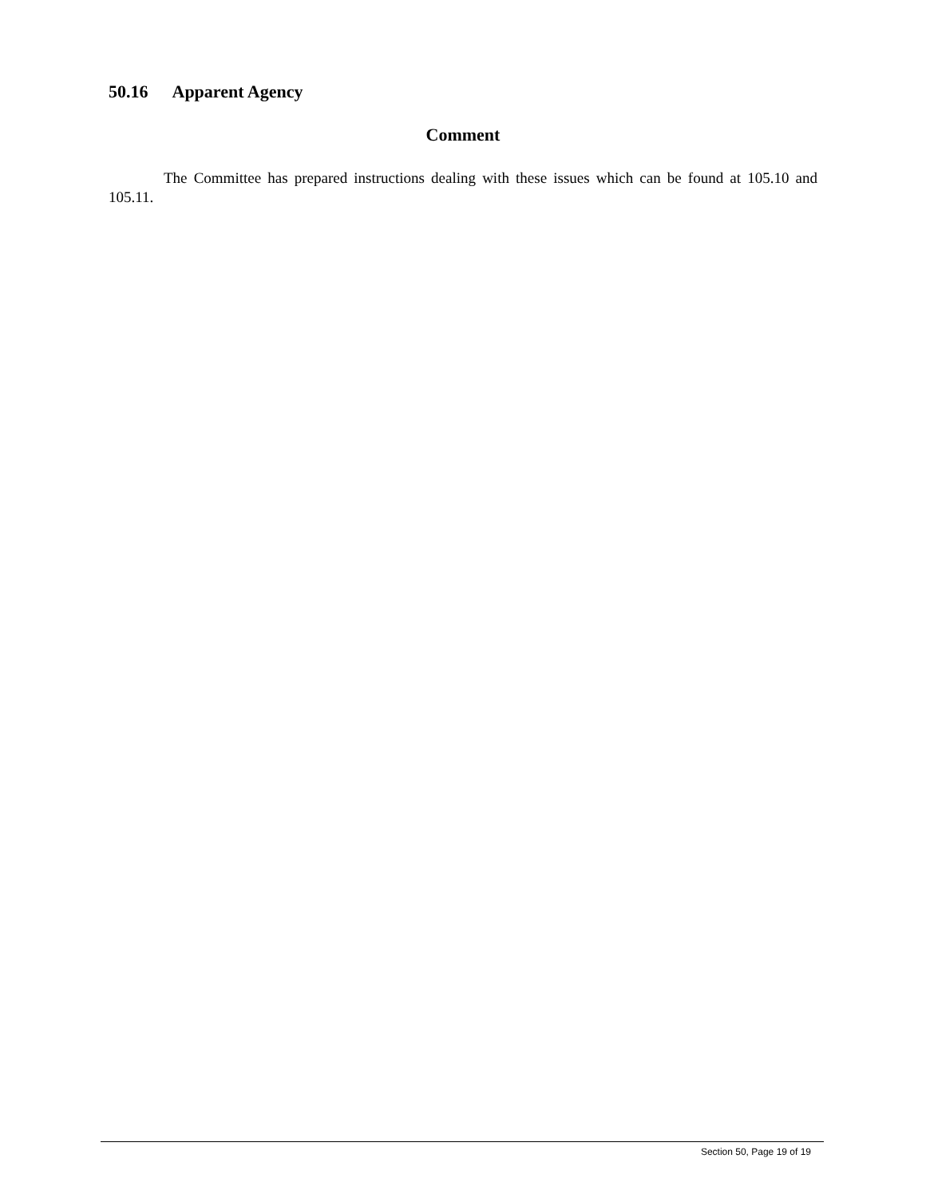50.16 Apparent Agency
Comment
The Committee has prepared instructions dealing with these issues which can be found at 105.10 and 105.11.
Section 50, Page 19 of 19